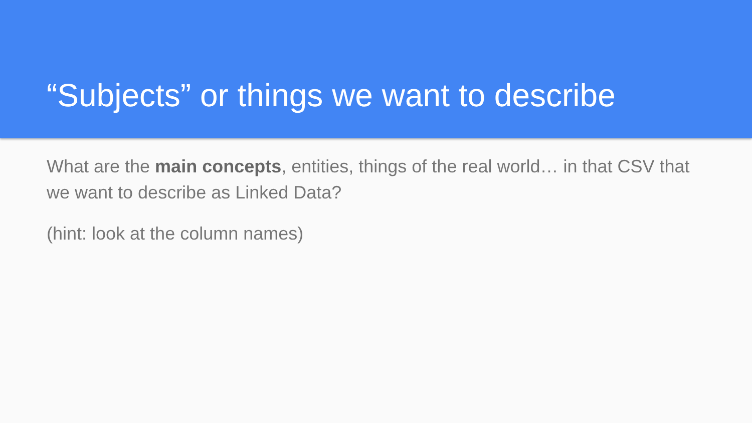“Subjects” or things we want to describe
What are the main concepts, entities, things of the real world… in that CSV that we want to describe as Linked Data?
(hint: look at the column names)